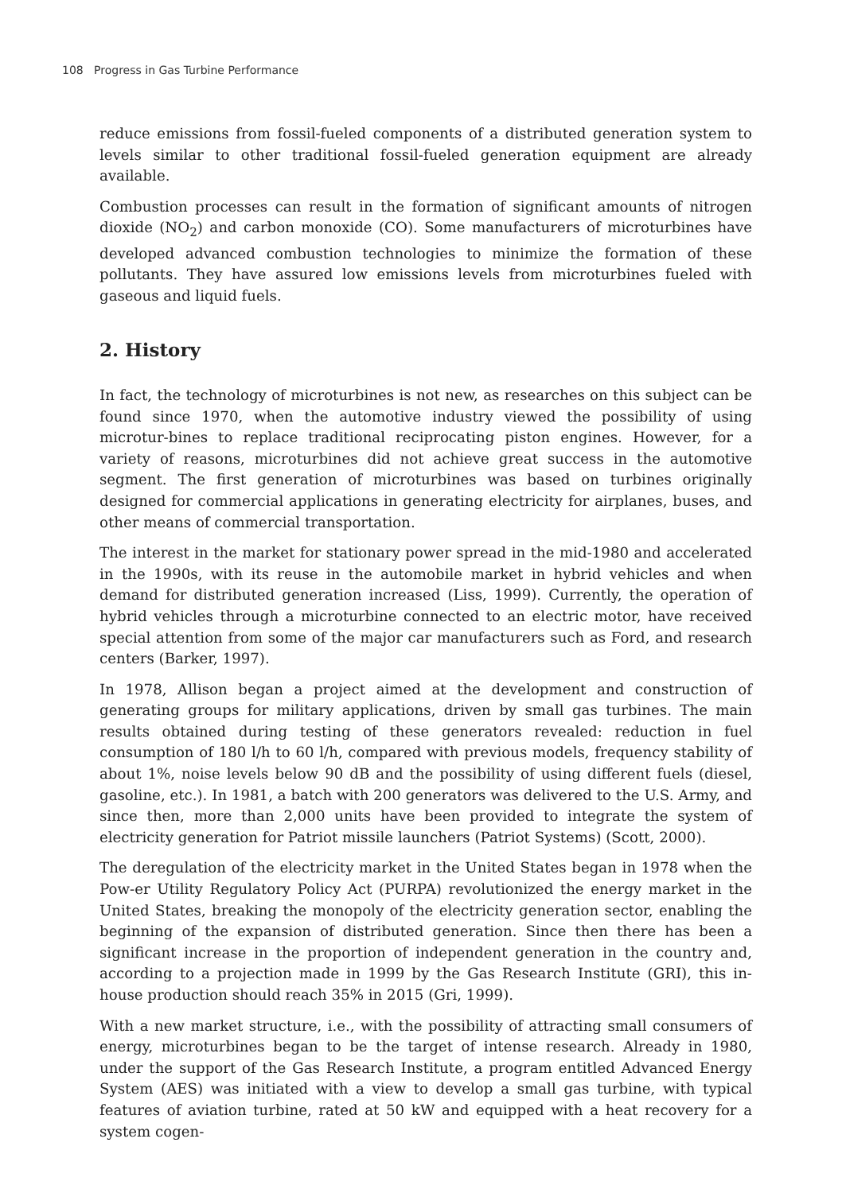108 Progress in Gas Turbine Performance
reduce emissions from fossil-fueled components of a distributed generation system to levels similar to other traditional fossil-fueled generation equipment are already available.
Combustion processes can result in the formation of significant amounts of nitrogen dioxide (NO<sub>2</sub>) and carbon monoxide (CO). Some manufacturers of microturbines have developed advanced combustion technologies to minimize the formation of these pollutants. They have assured low emissions levels from microturbines fueled with gaseous and liquid fuels.
2. History
In fact, the technology of microturbines is not new, as researches on this subject can be found since 1970, when the automotive industry viewed the possibility of using microtur-bines to replace traditional reciprocating piston engines. However, for a variety of reasons, microturbines did not achieve great success in the automotive segment. The first generation of microturbines was based on turbines originally designed for commercial applications in generating electricity for airplanes, buses, and other means of commercial transportation.
The interest in the market for stationary power spread in the mid-1980 and accelerated in the 1990s, with its reuse in the automobile market in hybrid vehicles and when demand for distributed generation increased (Liss, 1999). Currently, the operation of hybrid vehicles through a microturbine connected to an electric motor, have received special attention from some of the major car manufacturers such as Ford, and research centers (Barker, 1997).
In 1978, Allison began a project aimed at the development and construction of generating groups for military applications, driven by small gas turbines. The main results obtained during testing of these generators revealed: reduction in fuel consumption of 180 l/h to 60 l/h, compared with previous models, frequency stability of about 1%, noise levels below 90 dB and the possibility of using different fuels (diesel, gasoline, etc.). In 1981, a batch with 200 generators was delivered to the U.S. Army, and since then, more than 2,000 units have been provided to integrate the system of electricity generation for Patriot missile launchers (Patriot Systems) (Scott, 2000).
The deregulation of the electricity market in the United States began in 1978 when the Pow-er Utility Regulatory Policy Act (PURPA) revolutionized the energy market in the United States, breaking the monopoly of the electricity generation sector, enabling the beginning of the expansion of distributed generation. Since then there has been a significant increase in the proportion of independent generation in the country and, according to a projection made in 1999 by the Gas Research Institute (GRI), this in-house production should reach 35% in 2015 (Gri, 1999).
With a new market structure, i.e., with the possibility of attracting small consumers of energy, microturbines began to be the target of intense research. Already in 1980, under the support of the Gas Research Institute, a program entitled Advanced Energy System (AES) was initiated with a view to develop a small gas turbine, with typical features of aviation turbine, rated at 50 kW and equipped with a heat recovery for a system cogen-